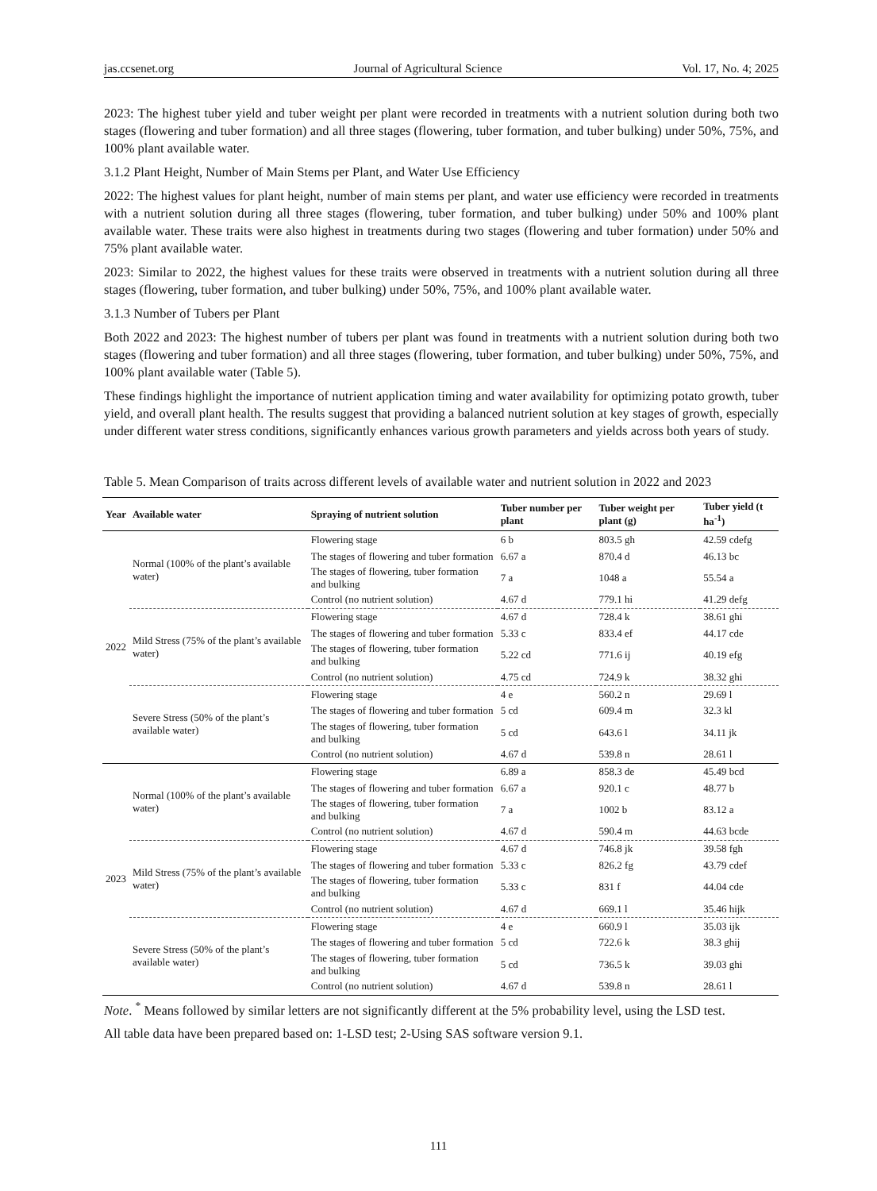jas.ccsenet.org Journal of Agricultural Science Vol. 17, No. 4; 2025
2023: The highest tuber yield and tuber weight per plant were recorded in treatments with a nutrient solution during both two stages (flowering and tuber formation) and all three stages (flowering, tuber formation, and tuber bulking) under 50%, 75%, and 100% plant available water.
3.1.2 Plant Height, Number of Main Stems per Plant, and Water Use Efficiency
2022: The highest values for plant height, number of main stems per plant, and water use efficiency were recorded in treatments with a nutrient solution during all three stages (flowering, tuber formation, and tuber bulking) under 50% and 100% plant available water. These traits were also highest in treatments during two stages (flowering and tuber formation) under 50% and 75% plant available water.
2023: Similar to 2022, the highest values for these traits were observed in treatments with a nutrient solution during all three stages (flowering, tuber formation, and tuber bulking) under 50%, 75%, and 100% plant available water.
3.1.3 Number of Tubers per Plant
Both 2022 and 2023: The highest number of tubers per plant was found in treatments with a nutrient solution during both two stages (flowering and tuber formation) and all three stages (flowering, tuber formation, and tuber bulking) under 50%, 75%, and 100% plant available water (Table 5).
These findings highlight the importance of nutrient application timing and water availability for optimizing potato growth, tuber yield, and overall plant health. The results suggest that providing a balanced nutrient solution at key stages of growth, especially under different water stress conditions, significantly enhances various growth parameters and yields across both years of study.
Table 5. Mean Comparison of traits across different levels of available water and nutrient solution in 2022 and 2023
| Year | Available water | Spraying of nutrient solution | Tuber number per plant | Tuber weight per plant (g) | Tuber yield (t ha<sup>-1</sup>) |
| --- | --- | --- | --- | --- | --- |
| 2022 | Normal (100% of the plant’s available water) | Flowering stage | 6 b | 803.5 gh | 42.59 cdefg |
| | | The stages of flowering and tuber formation | 6.67 a | 870.4 d | 46.13 bc |
| | | The stages of flowering, tuber formation and bulking | 7 a | 1048 a | 55.54 a |
| | | Control (no nutrient solution) | 4.67 d | 779.1 hi | 41.29 defg |
| | Mild Stress (75% of the plant’s available water) | Flowering stage | 4.67 d | 728.4 k | 38.61 ghi |
| | | The stages of flowering and tuber formation | 5.33 c | 833.4 ef | 44.17 cde |
| | | The stages of flowering, tuber formation and bulking | 5.22 cd | 771.6 ij | 40.19 efg |
| | | Control (no nutrient solution) | 4.75 cd | 724.9 k | 38.32 ghi |
| | Severe Stress (50% of the plant’s available water) | Flowering stage | 4 e | 560.2 n | 29.69 l |
| | | The stages of flowering and tuber formation | 5 cd | 609.4 m | 32.3 kl |
| | | The stages of flowering, tuber formation and bulking | 5 cd | 643.6 l | 34.11 jk |
| | | Control (no nutrient solution) | 4.67 d | 539.8 n | 28.61 l |
| 2023 | Normal (100% of the plant’s available water) | Flowering stage | 6.89 a | 858.3 de | 45.49 bcd |
| | | The stages of flowering and tuber formation | 6.67 a | 920.1 c | 48.77 b |
| | | The stages of flowering, tuber formation and bulking | 7 a | 1002 b | 83.12 a |
| | | Control (no nutrient solution) | 4.67 d | 590.4 m | 44.63 bcde |
| | Mild Stress (75% of the plant’s available water) | Flowering stage | 4.67 d | 746.8 jk | 39.58 fgh |
| | | The stages of flowering and tuber formation | 5.33 c | 826.2 fg | 43.79 cdef |
| | | The stages of flowering, tuber formation and bulking | 5.33 c | 831 f | 44.04 cde |
| | | Control (no nutrient solution) | 4.67 d | 669.1 l | 35.46 hijk |
| | Severe Stress (50% of the plant’s available water) | Flowering stage | 4 e | 660.9 l | 35.03 ijk |
| | | The stages of flowering and tuber formation | 5 cd | 722.6 k | 38.3 ghij |
| | | The stages of flowering, tuber formation and bulking | 5 cd | 736.5 k | 39.03 ghi |
| | | Control (no nutrient solution) | 4.67 d | 539.8 n | 28.61 l |
Note. <sup>*</sup> Means followed by similar letters are not significantly different at the 5% probability level, using the LSD test.
All table data have been prepared based on: 1-LSD test; 2-Using SAS software version 9.1.
111